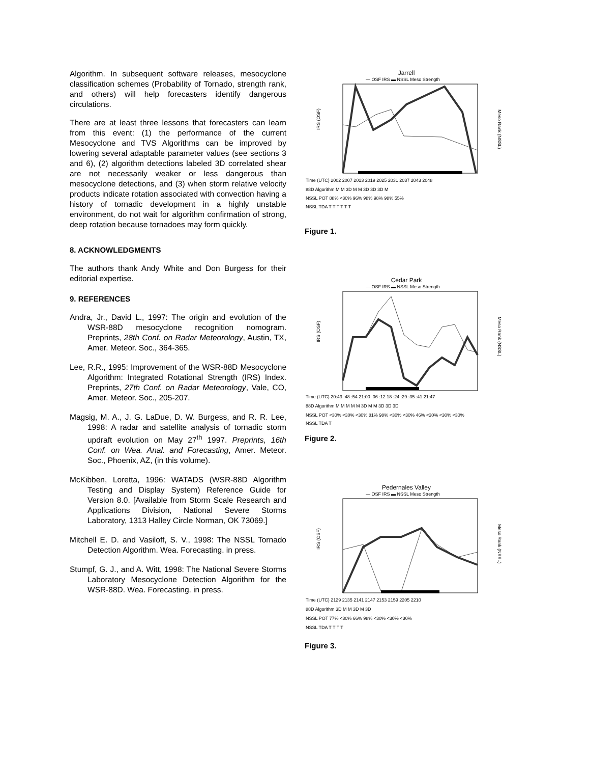Algorithm. In subsequent software releases, mesocyclone classification schemes (Probability of Tornado, strength rank, and others) will help forecasters identify dangerous circulations.
There are at least three lessons that forecasters can learn from this event: (1) the performance of the current Mesocyclone and TVS Algorithms can be improved by lowering several adaptable parameter values (see sections 3 and 6), (2) algorithm detections labeled 3D correlated shear are not necessarily weaker or less dangerous than mesocyclone detections, and (3) when storm relative velocity products indicate rotation associated with convection having a history of tornadic development in a highly unstable environment, do not wait for algorithm confirmation of strong, deep rotation because tornadoes may form quickly.
8. ACKNOWLEDGMENTS
The authors thank Andy White and Don Burgess for their editorial expertise.
9. REFERENCES
Andra, Jr., David L., 1997: The origin and evolution of the WSR-88D mesocyclone recognition nomogram. Preprints, 28th Conf. on Radar Meteorology, Austin, TX, Amer. Meteor. Soc., 364-365.
Lee, R.R., 1995: Improvement of the WSR-88D Mesocyclone Algorithm: Integrated Rotational Strength (IRS) Index. Preprints, 27th Conf. on Radar Meteorology, Vale, CO, Amer. Meteor. Soc., 205-207.
Magsig, M. A., J. G. LaDue, D. W. Burgess, and R. R. Lee, 1998: A radar and satellite analysis of tornadic storm updraft evolution on May 27<sup>th</sup> 1997. Preprints, 16th Conf. on Wea. Anal. and Forecasting, Amer. Meteor. Soc., Phoenix, AZ, (in this volume).
McKibben, Loretta, 1996: WATADS (WSR-88D Algorithm Testing and Display System) Reference Guide for Version 8.0. [Available from Storm Scale Research and Applications Division, National Severe Storms Laboratory, 1313 Halley Circle Norman, OK 73069.]
Mitchell E. D. and Vasiloff, S. V., 1998: The NSSL Tornado Detection Algorithm. Wea. Forecasting. in press.
Stumpf, G. J., and A. Witt, 1998: The National Severe Storms Laboratory Mesocyclone Detection Algorithm for the WSR-88D. Wea. Forecasting. in press.
Jarrell
— OSF IRS ▬ NSSL Meso Strength
IRS (OSF)
Meso Rank (NSSL)
Time (UTC) 2002 2007 2013 2019 2025 2031 2037 2043 2048
88D Algorithm M M 3D M M 3D 3D 3D M
NSSL POT 88% <30% 96% 98% 98% 98% 55%
NSSL TDA T T T T T T
Figure 1.
Cedar Park
— OSF IRS ▬ NSSL Meso Strength
IRS (OSF)
Meso Rank (NSSL)
Time (UTC) 20:43 :48 :54 21:00 :06 :12 18 :24 :29 :35 :41 21:47
88D Algorithm M M M M M 3D M M 3D 3D 3D
NSSL POT <30% <30% <30% 81% 98% <30% <30% 46% <30% <30% <30%
NSSL TDA T
Figure 2.
Pedernales Valley
— OSF IRS ▬ NSSL Meso Strength
IRS (OSF)
Meso Rank (NSSL)
Time (UTC) 2129 2135 2141 2147 2153 2159 2205 2210
88D Algorithm 3D M M 3D M 3D
NSSL POT 77% <30% 66% 98% <30% <30% <30%
NSSL TDA T T T T
Figure 3.